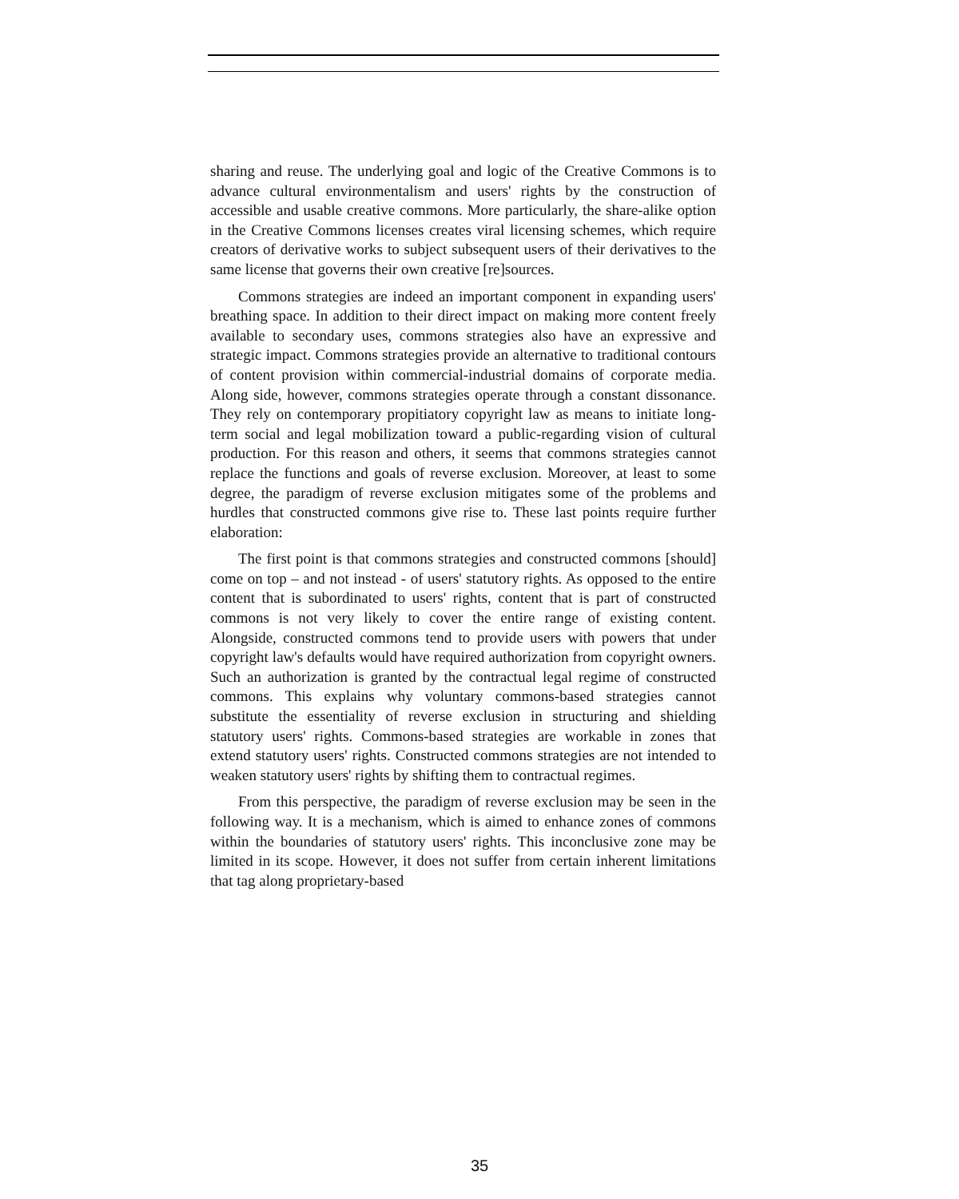sharing and reuse. The underlying goal and logic of the Creative Commons is to advance cultural environmentalism and users' rights by the construction of accessible and usable creative commons. More particularly, the share-alike option in the Creative Commons licenses creates viral licensing schemes, which require creators of derivative works to subject subsequent users of their derivatives to the same license that governs their own creative [re]sources.
Commons strategies are indeed an important component in expanding users' breathing space. In addition to their direct impact on making more content freely available to secondary uses, commons strategies also have an expressive and strategic impact. Commons strategies provide an alternative to traditional contours of content provision within commercial-industrial domains of corporate media. Along side, however, commons strategies operate through a constant dissonance. They rely on contemporary propitiatory copyright law as means to initiate long-term social and legal mobilization toward a public-regarding vision of cultural production. For this reason and others, it seems that commons strategies cannot replace the functions and goals of reverse exclusion. Moreover, at least to some degree, the paradigm of reverse exclusion mitigates some of the problems and hurdles that constructed commons give rise to. These last points require further elaboration:
The first point is that commons strategies and constructed commons [should] come on top – and not instead - of users' statutory rights. As opposed to the entire content that is subordinated to users' rights, content that is part of constructed commons is not very likely to cover the entire range of existing content. Alongside, constructed commons tend to provide users with powers that under copyright law's defaults would have required authorization from copyright owners. Such an authorization is granted by the contractual legal regime of constructed commons. This explains why voluntary commons-based strategies cannot substitute the essentiality of reverse exclusion in structuring and shielding statutory users' rights. Commons-based strategies are workable in zones that extend statutory users' rights. Constructed commons strategies are not intended to weaken statutory users' rights by shifting them to contractual regimes.
From this perspective, the paradigm of reverse exclusion may be seen in the following way. It is a mechanism, which is aimed to enhance zones of commons within the boundaries of statutory users' rights. This inconclusive zone may be limited in its scope. However, it does not suffer from certain inherent limitations that tag along proprietary-based
35